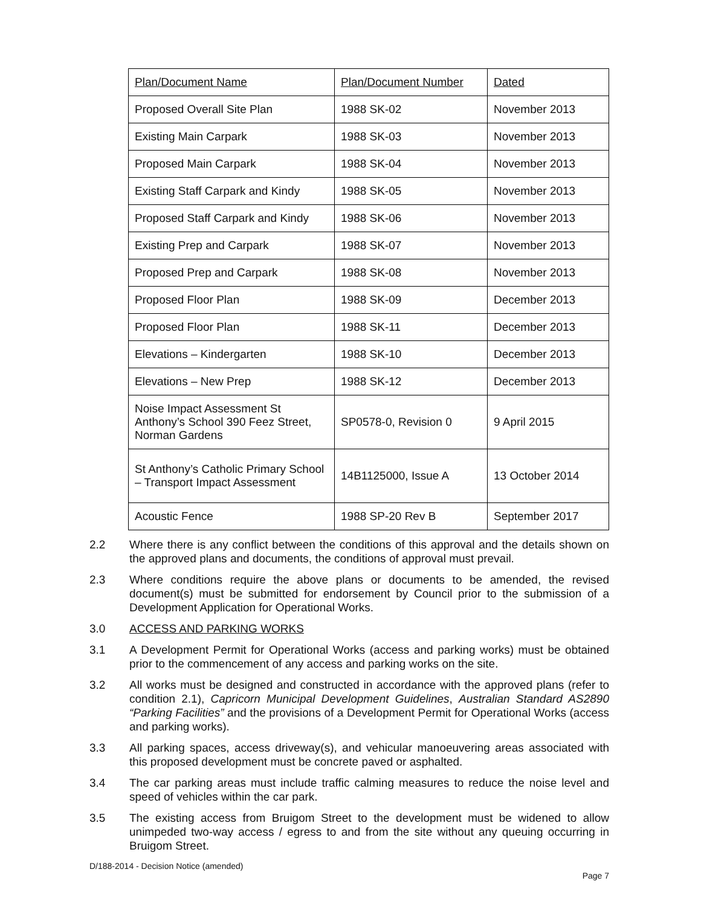| Plan/Document Name | Plan/Document Number | Dated |
| Proposed Overall Site Plan | 1988 SK-02 | November 2013 |
| Existing Main Carpark | 1988 SK-03 | November 2013 |
| Proposed Main Carpark | 1988 SK-04 | November 2013 |
| Existing Staff Carpark and Kindy | 1988 SK-05 | November 2013 |
| Proposed Staff Carpark and Kindy | 1988 SK-06 | November 2013 |
| Existing Prep and Carpark | 1988 SK-07 | November 2013 |
| Proposed Prep and Carpark | 1988 SK-08 | November 2013 |
| Proposed Floor Plan | 1988 SK-09 | December 2013 |
| Proposed Floor Plan | 1988 SK-11 | December 2013 |
| Elevations – Kindergarten | 1988 SK-10 | December 2013 |
| Elevations – New Prep | 1988 SK-12 | December 2013 |
| Noise Impact Assessment St Anthony’s School 390 Feez Street, Norman Gardens | SP0578-0, Revision 0 | 9 April 2015 |
| St Anthony’s Catholic Primary School – Transport Impact Assessment | 14B1125000, Issue A | 13 October 2014 |
| Acoustic Fence | 1988 SP-20 Rev B | September 2017 |
2.2 Where there is any conflict between the conditions of this approval and the details shown on the approved plans and documents, the conditions of approval must prevail.
2.3 Where conditions require the above plans or documents to be amended, the revised document(s) must be submitted for endorsement by Council prior to the submission of a Development Application for Operational Works.
3.0 ACCESS AND PARKING WORKS
3.1 A Development Permit for Operational Works (access and parking works) must be obtained prior to the commencement of any access and parking works on the site.
3.2 All works must be designed and constructed in accordance with the approved plans (refer to condition 2.1), Capricorn Municipal Development Guidelines, Australian Standard AS2890 “Parking Facilities” and the provisions of a Development Permit for Operational Works (access and parking works).
3.3 All parking spaces, access driveway(s), and vehicular manoeuvering areas associated with this proposed development must be concrete paved or asphalted.
3.4 The car parking areas must include traffic calming measures to reduce the noise level and speed of vehicles within the car park.
3.5 The existing access from Bruigom Street to the development must be widened to allow unimpeded two-way access / egress to and from the site without any queuing occurring in Bruigom Street.
D/188-2014 - Decision Notice (amended)
Page 7